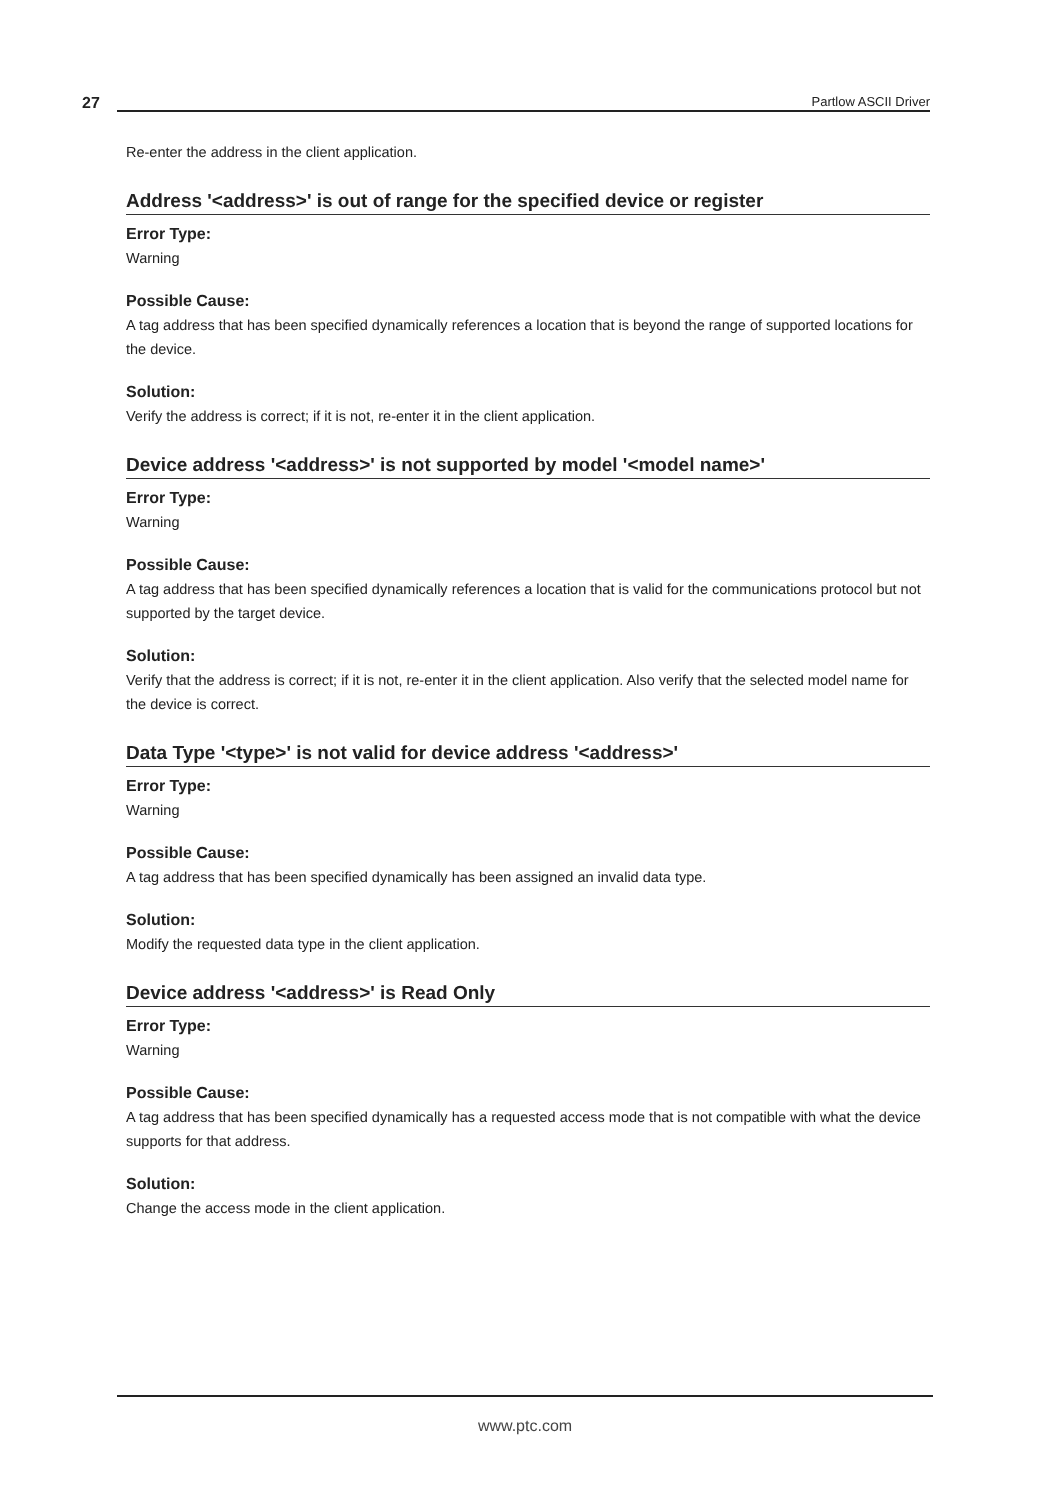27 Partlow ASCII Driver
Re-enter the address in the client application.
Address '<address>' is out of range for the specified device or register
Error Type:
Warning
Possible Cause:
A tag address that has been specified dynamically references a location that is beyond the range of supported locations for the device.
Solution:
Verify the address is correct; if it is not, re-enter it in the client application.
Device address '<address>' is not supported by model '<model name>'
Error Type:
Warning
Possible Cause:
A tag address that has been specified dynamically references a location that is valid for the communications protocol but not supported by the target device.
Solution:
Verify that the address is correct; if it is not, re-enter it in the client application. Also verify that the selected model name for the device is correct.
Data Type '<type>' is not valid for device address '<address>'
Error Type:
Warning
Possible Cause:
A tag address that has been specified dynamically has been assigned an invalid data type.
Solution:
Modify the requested data type in the client application.
Device address '<address>' is Read Only
Error Type:
Warning
Possible Cause:
A tag address that has been specified dynamically has a requested access mode that is not compatible with what the device supports for that address.
Solution:
Change the access mode in the client application.
www.ptc.com